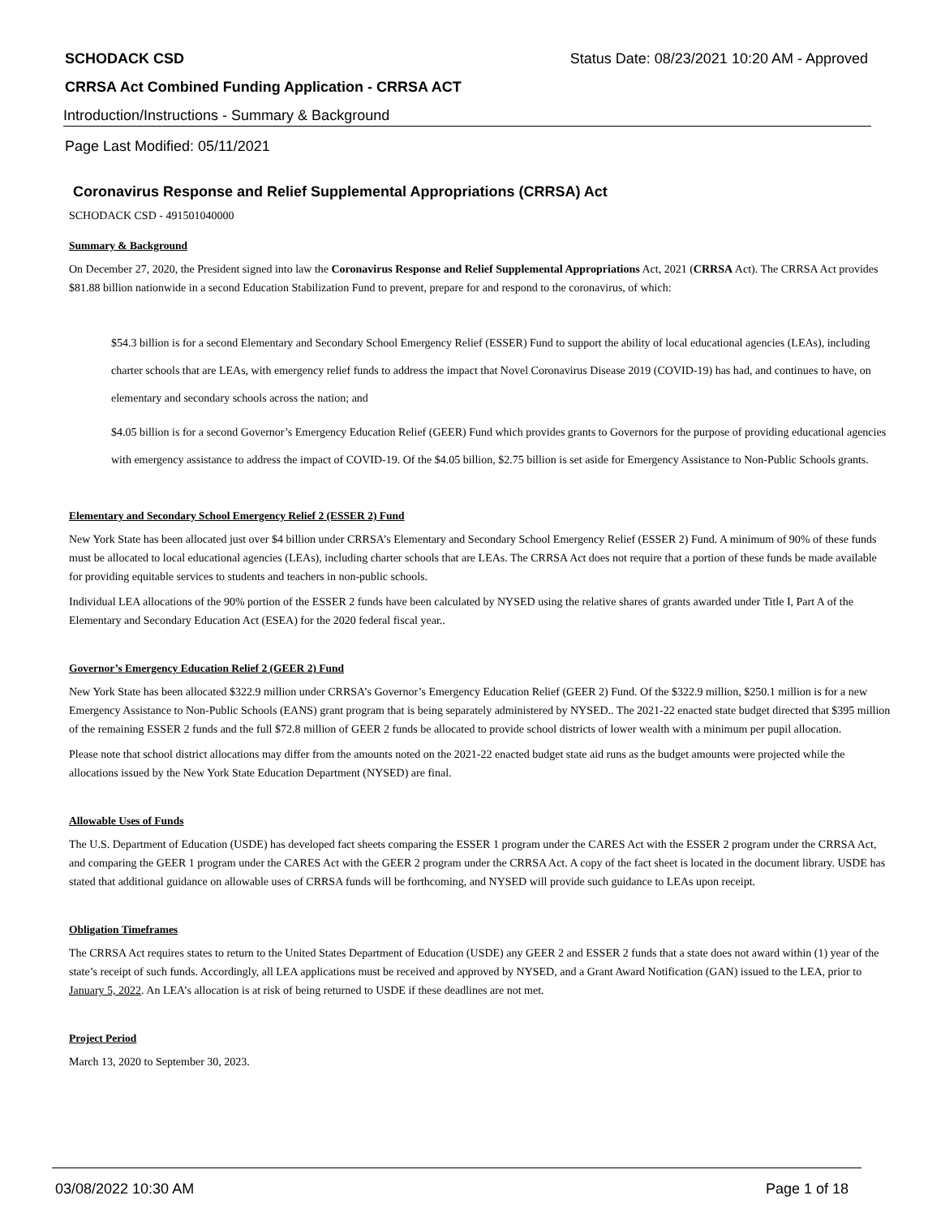SCHODACK CSD Status Date: 08/23/2021 10:20 AM - Approved
CRRSA Act Combined Funding Application - CRRSA ACT
Introduction/Instructions - Summary & Background
Page Last Modified: 05/11/2021
Coronavirus Response and Relief Supplemental Appropriations (CRRSA) Act
SCHODACK CSD - 491501040000
Summary & Background
On December 27, 2020, the President signed into law the Coronavirus Response and Relief Supplemental Appropriations Act, 2021 (CRRSA Act). The CRRSA Act provides $81.88 billion nationwide in a second Education Stabilization Fund to prevent, prepare for and respond to the coronavirus, of which:
$54.3 billion is for a second Elementary and Secondary School Emergency Relief (ESSER) Fund to support the ability of local educational agencies (LEAs), including charter schools that are LEAs, with emergency relief funds to address the impact that Novel Coronavirus Disease 2019 (COVID-19) has had, and continues to have, on elementary and secondary schools across the nation; and
$4.05 billion is for a second Governor’s Emergency Education Relief (GEER) Fund which provides grants to Governors for the purpose of providing educational agencies with emergency assistance to address the impact of COVID-19. Of the $4.05 billion, $2.75 billion is set aside for Emergency Assistance to Non-Public Schools grants.
Elementary and Secondary School Emergency Relief 2 (ESSER 2) Fund
New York State has been allocated just over $4 billion under CRRSA’s Elementary and Secondary School Emergency Relief (ESSER 2) Fund. A minimum of 90% of these funds must be allocated to local educational agencies (LEAs), including charter schools that are LEAs. The CRRSA Act does not require that a portion of these funds be made available for providing equitable services to students and teachers in non-public schools.
Individual LEA allocations of the 90% portion of the ESSER 2 funds have been calculated by NYSED using the relative shares of grants awarded under Title I, Part A of the Elementary and Secondary Education Act (ESEA) for the 2020 federal fiscal year..
Governor’s Emergency Education Relief 2 (GEER 2) Fund
New York State has been allocated $322.9 million under CRRSA’s Governor’s Emergency Education Relief (GEER 2) Fund. Of the $322.9 million, $250.1 million is for a new Emergency Assistance to Non-Public Schools (EANS) grant program that is being separately administered by NYSED.. The 2021-22 enacted state budget directed that $395 million of the remaining ESSER 2 funds and the full $72.8 million of GEER 2 funds be allocated to provide school districts of lower wealth with a minimum per pupil allocation.
Please note that school district allocations may differ from the amounts noted on the 2021-22 enacted budget state aid runs as the budget amounts were projected while the allocations issued by the New York State Education Department (NYSED) are final.
Allowable Uses of Funds
The U.S. Department of Education (USDE) has developed fact sheets comparing the ESSER 1 program under the CARES Act with the ESSER 2 program under the CRRSA Act, and comparing the GEER 1 program under the CARES Act with the GEER 2 program under the CRRSA Act. A copy of the fact sheet is located in the document library. USDE has stated that additional guidance on allowable uses of CRRSA funds will be forthcoming, and NYSED will provide such guidance to LEAs upon receipt.
Obligation Timeframes
The CRRSA Act requires states to return to the United States Department of Education (USDE) any GEER 2 and ESSER 2 funds that a state does not award within (1) year of the state’s receipt of such funds. Accordingly, all LEA applications must be received and approved by NYSED, and a Grant Award Notification (GAN) issued to the LEA, prior to January 5, 2022. An LEA’s allocation is at risk of being returned to USDE if these deadlines are not met.
Project Period
March 13, 2020 to September 30, 2023.
03/08/2022 10:30 AM Page 1 of 18